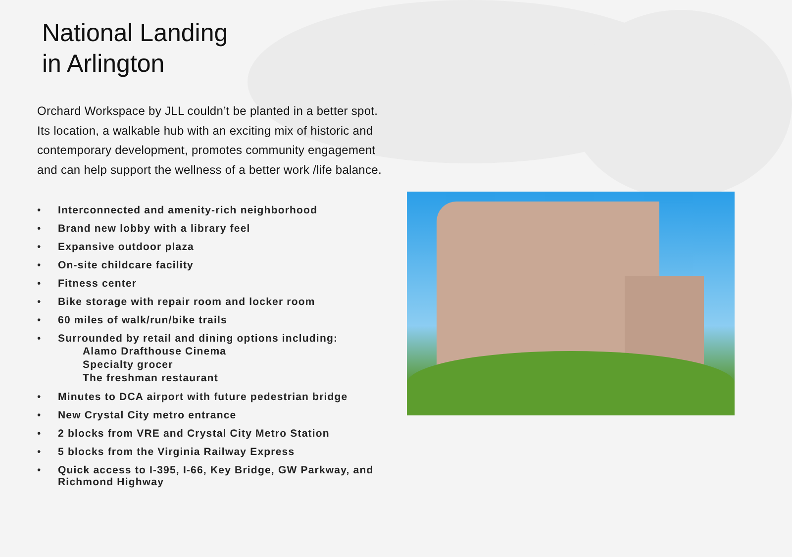National Landing
in Arlington
Orchard Workspace by JLL couldn’t be planted in a better spot. Its location, a walkable hub with an exciting mix of historic and contemporary development, promotes community engagement and can help support the wellness of a better work /life balance.
• Interconnected and amenity-rich neighborhood
• Brand new lobby with a library feel
• Expansive outdoor plaza
• On-site childcare facility
• Fitness center
• Bike storage with repair room and locker room
• 60 miles of walk/run/bike trails
• Surrounded by retail and dining options including:
Alamo Drafthouse Cinema
Specialty grocer
The freshman restaurant
• Minutes to DCA airport with future pedestrian bridge
• New Crystal City metro entrance
• 2 blocks from VRE and Crystal City Metro Station
• 5 blocks from the Virginia Railway Express
• Quick access to I-395, I-66, Key Bridge, GW Parkway, and Richmond Highway